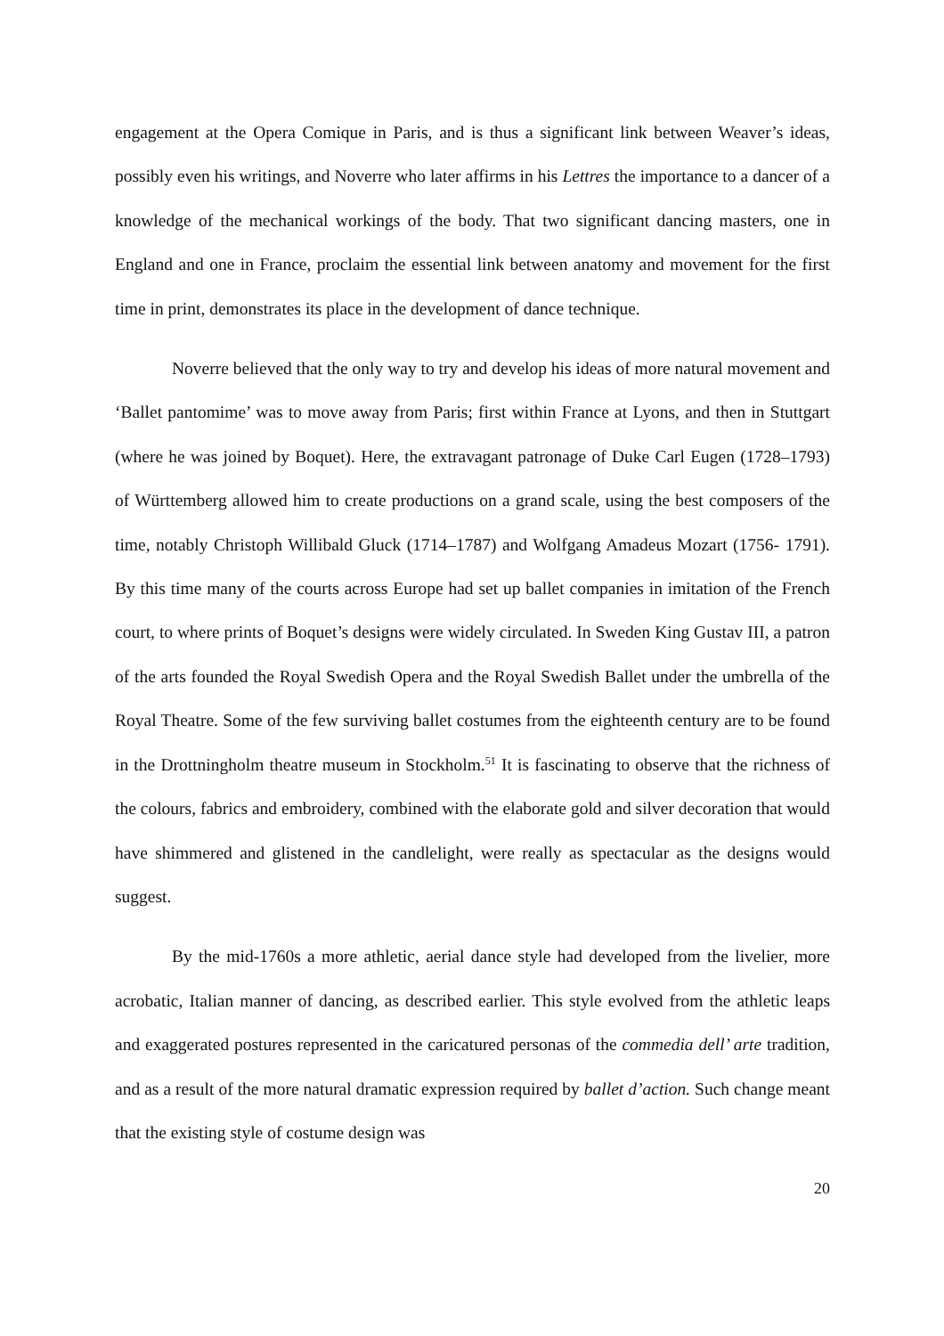engagement at the Opera Comique in Paris, and is thus a significant link between Weaver’s ideas, possibly even his writings, and Noverre who later affirms in his Lettres the importance to a dancer of a knowledge of the mechanical workings of the body. That two significant dancing masters, one in England and one in France, proclaim the essential link between anatomy and movement for the first time in print, demonstrates its place in the development of dance technique.
Noverre believed that the only way to try and develop his ideas of more natural movement and ‘Ballet pantomime’ was to move away from Paris; first within France at Lyons, and then in Stuttgart (where he was joined by Boquet). Here, the extravagant patronage of Duke Carl Eugen (1728–1793) of Württemberg allowed him to create productions on a grand scale, using the best composers of the time, notably Christoph Willibald Gluck (1714–1787) and Wolfgang Amadeus Mozart (1756- 1791). By this time many of the courts across Europe had set up ballet companies in imitation of the French court, to where prints of Boquet’s designs were widely circulated. In Sweden King Gustav III, a patron of the arts founded the Royal Swedish Opera and the Royal Swedish Ballet under the umbrella of the Royal Theatre. Some of the few surviving ballet costumes from the eighteenth century are to be found in the Drottningholm theatre museum in Stockholm.<sup>51</sup> It is fascinating to observe that the richness of the colours, fabrics and embroidery, combined with the elaborate gold and silver decoration that would have shimmered and glistened in the candlelight, were really as spectacular as the designs would suggest.
By the mid-1760s a more athletic, aerial dance style had developed from the livelier, more acrobatic, Italian manner of dancing, as described earlier. This style evolved from the athletic leaps and exaggerated postures represented in the caricatured personas of the commedia dell’ arte tradition, and as a result of the more natural dramatic expression required by ballet d’action. Such change meant that the existing style of costume design was
20